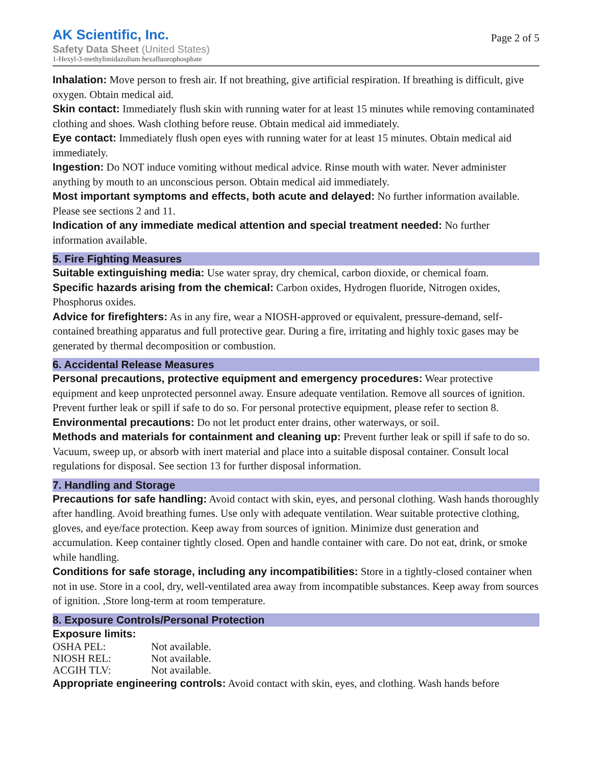AK Scientific, Inc.
Safety Data Sheet (United States)
1-Hexyl-3-methylimidazolium hexafluorophosphate
Page 2 of 5
Inhalation: Move person to fresh air. If not breathing, give artificial respiration. If breathing is difficult, give oxygen. Obtain medical aid.
Skin contact: Immediately flush skin with running water for at least 15 minutes while removing contaminated clothing and shoes. Wash clothing before reuse. Obtain medical aid immediately.
Eye contact: Immediately flush open eyes with running water for at least 15 minutes. Obtain medical aid immediately.
Ingestion: Do NOT induce vomiting without medical advice. Rinse mouth with water. Never administer anything by mouth to an unconscious person. Obtain medical aid immediately.
Most important symptoms and effects, both acute and delayed: No further information available. Please see sections 2 and 11.
Indication of any immediate medical attention and special treatment needed: No further information available.
5. Fire Fighting Measures
Suitable extinguishing media: Use water spray, dry chemical, carbon dioxide, or chemical foam.
Specific hazards arising from the chemical: Carbon oxides, Hydrogen fluoride, Nitrogen oxides, Phosphorus oxides.
Advice for firefighters: As in any fire, wear a NIOSH-approved or equivalent, pressure-demand, self-contained breathing apparatus and full protective gear. During a fire, irritating and highly toxic gases may be generated by thermal decomposition or combustion.
6. Accidental Release Measures
Personal precautions, protective equipment and emergency procedures: Wear protective equipment and keep unprotected personnel away. Ensure adequate ventilation. Remove all sources of ignition. Prevent further leak or spill if safe to do so. For personal protective equipment, please refer to section 8.
Environmental precautions: Do not let product enter drains, other waterways, or soil.
Methods and materials for containment and cleaning up: Prevent further leak or spill if safe to do so. Vacuum, sweep up, or absorb with inert material and place into a suitable disposal container. Consult local regulations for disposal. See section 13 for further disposal information.
7. Handling and Storage
Precautions for safe handling: Avoid contact with skin, eyes, and personal clothing. Wash hands thoroughly after handling. Avoid breathing fumes. Use only with adequate ventilation. Wear suitable protective clothing, gloves, and eye/face protection. Keep away from sources of ignition. Minimize dust generation and accumulation. Keep container tightly closed. Open and handle container with care. Do not eat, drink, or smoke while handling.
Conditions for safe storage, including any incompatibilities: Store in a tightly-closed container when not in use. Store in a cool, dry, well-ventilated area away from incompatible substances. Keep away from sources of ignition. ,Store long-term at room temperature.
8. Exposure Controls/Personal Protection
Exposure limits:
| OSHA PEL: | Not available. |
| NIOSH REL: | Not available. |
| ACGIH TLV: | Not available. |
Appropriate engineering controls: Avoid contact with skin, eyes, and clothing. Wash hands before